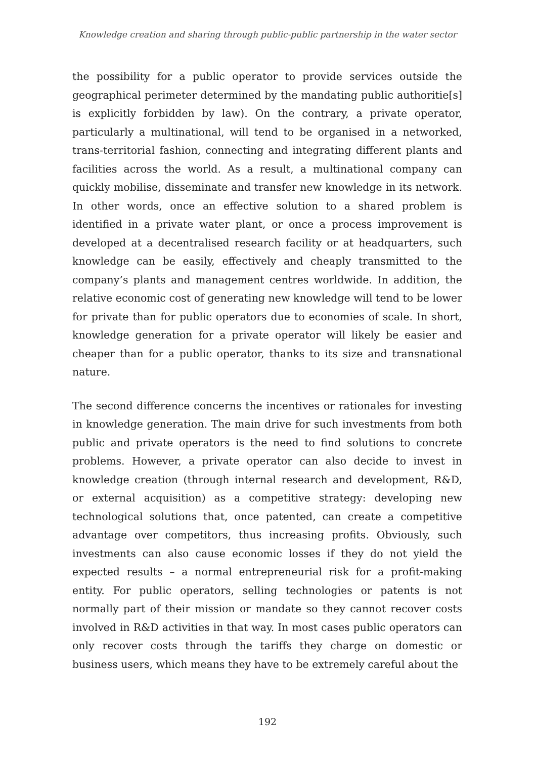Knowledge creation and sharing through public-public partnership in the water sector
the possibility for a public operator to provide services outside the geographical perimeter determined by the mandating public authoritie[s] is explicitly forbidden by law). On the contrary, a private operator, particularly a multinational, will tend to be organised in a networked, trans-territorial fashion, connecting and integrating different plants and facilities across the world. As a result, a multinational company can quickly mobilise, disseminate and transfer new knowledge in its network. In other words, once an effective solution to a shared problem is identified in a private water plant, or once a process improvement is developed at a decentralised research facility or at headquarters, such knowledge can be easily, effectively and cheaply transmitted to the company’s plants and management centres worldwide. In addition, the relative economic cost of generating new knowledge will tend to be lower for private than for public operators due to economies of scale. In short, knowledge generation for a private operator will likely be easier and cheaper than for a public operator, thanks to its size and transnational nature.
The second difference concerns the incentives or rationales for investing in knowledge generation. The main drive for such investments from both public and private operators is the need to find solutions to concrete problems. However, a private operator can also decide to invest in knowledge creation (through internal research and development, R&D, or external acquisition) as a competitive strategy: developing new technological solutions that, once patented, can create a competitive advantage over competitors, thus increasing profits. Obviously, such investments can also cause economic losses if they do not yield the expected results – a normal entrepreneurial risk for a profit-making entity. For public operators, selling technologies or patents is not normally part of their mission or mandate so they cannot recover costs involved in R&D activities in that way. In most cases public operators can only recover costs through the tariffs they charge on domestic or business users, which means they have to be extremely careful about the
192